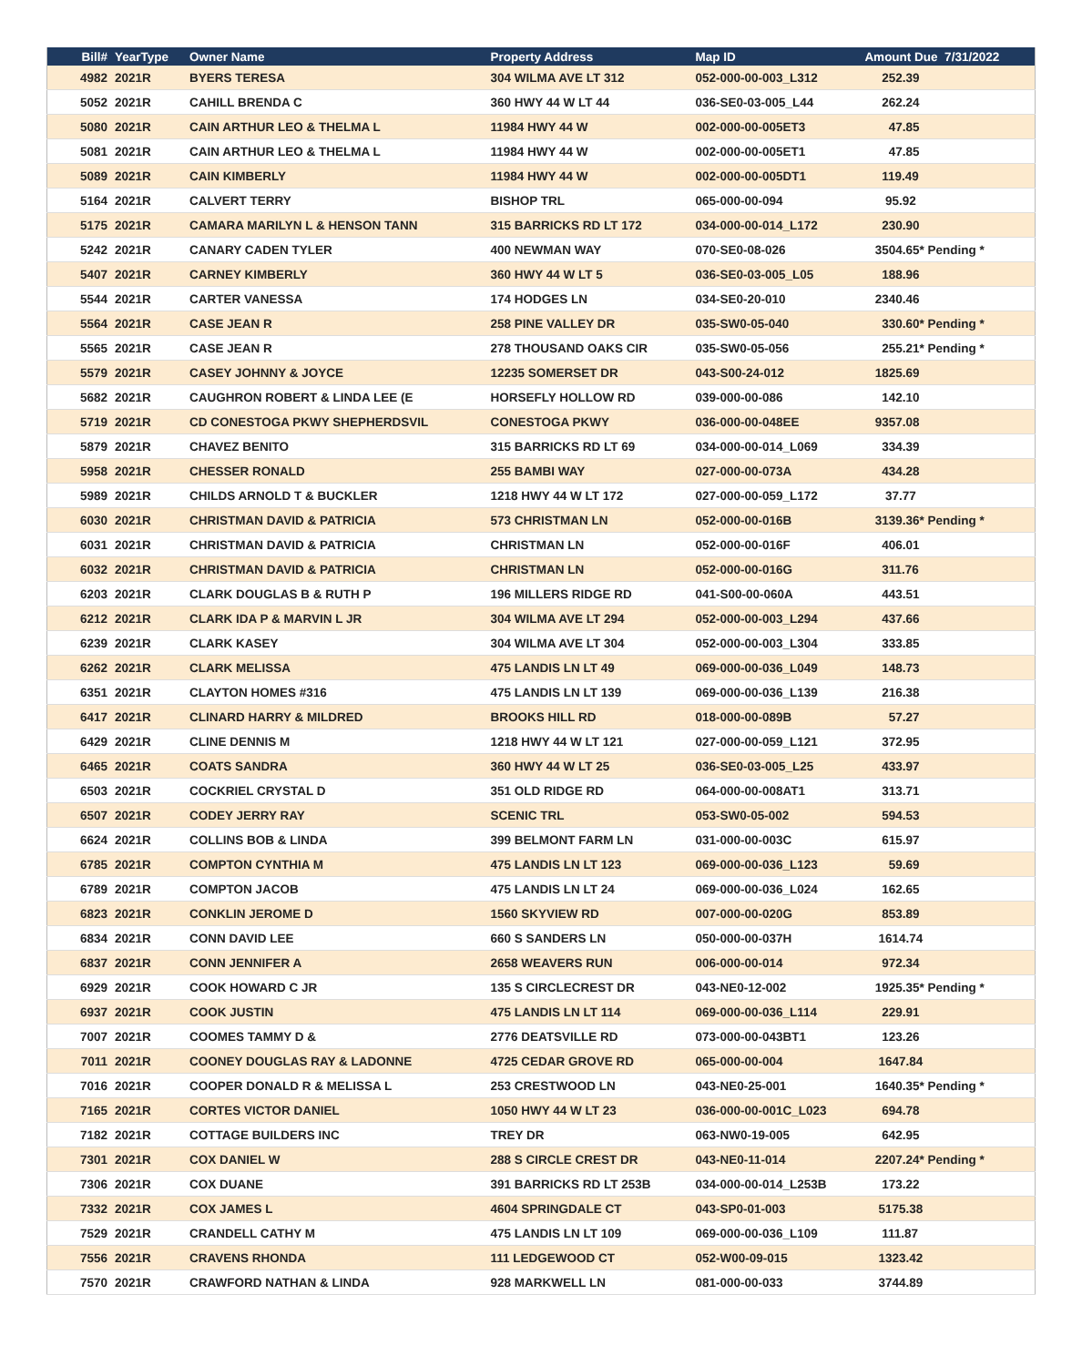| Bill# | YearType | Owner Name | Property Address | Map ID | Amount Due 7/31/2022 |
| --- | --- | --- | --- | --- | --- |
| 4982 | 2021R | BYERS TERESA | 304 WILMA AVE LT 312 | 052-000-00-003_L312 | 252.39 |
| 5052 | 2021R | CAHILL BRENDA C | 360 HWY 44 W LT 44 | 036-SE0-03-005_L44 | 262.24 |
| 5080 | 2021R | CAIN ARTHUR LEO & THELMA L | 11984 HWY 44 W | 002-000-00-005ET3 | 47.85 |
| 5081 | 2021R | CAIN ARTHUR LEO & THELMA L | 11984 HWY 44 W | 002-000-00-005ET1 | 47.85 |
| 5089 | 2021R | CAIN KIMBERLY | 11984 HWY 44 W | 002-000-00-005DT1 | 119.49 |
| 5164 | 2021R | CALVERT TERRY | BISHOP TRL | 065-000-00-094 | 95.92 |
| 5175 | 2021R | CAMARA MARILYN L & HENSON TANN | 315 BARRICKS RD LT 172 | 034-000-00-014_L172 | 230.90 |
| 5242 | 2021R | CANARY CADEN TYLER | 400 NEWMAN WAY | 070-SE0-08-026 | 3504.65* Pending * |
| 5407 | 2021R | CARNEY KIMBERLY | 360 HWY 44 W LT 5 | 036-SE0-03-005_L05 | 188.96 |
| 5544 | 2021R | CARTER VANESSA | 174 HODGES LN | 034-SE0-20-010 | 2340.46 |
| 5564 | 2021R | CASE JEAN R | 258 PINE VALLEY DR | 035-SW0-05-040 | 330.60* Pending * |
| 5565 | 2021R | CASE JEAN R | 278 THOUSAND OAKS CIR | 035-SW0-05-056 | 255.21* Pending * |
| 5579 | 2021R | CASEY JOHNNY & JOYCE | 12235 SOMERSET DR | 043-S00-24-012 | 1825.69 |
| 5682 | 2021R | CAUGHRON ROBERT & LINDA LEE (E | HORSEFLY HOLLOW RD | 039-000-00-086 | 142.10 |
| 5719 | 2021R | CD CONESTOGA PKWY SHEPHERDSVIL | CONESTOGA PKWY | 036-000-00-048EE | 9357.08 |
| 5879 | 2021R | CHAVEZ BENITO | 315 BARRICKS RD LT 69 | 034-000-00-014_L069 | 334.39 |
| 5958 | 2021R | CHESSER RONALD | 255 BAMBI WAY | 027-000-00-073A | 434.28 |
| 5989 | 2021R | CHILDS ARNOLD T & BUCKLER | 1218 HWY 44 W LT 172 | 027-000-00-059_L172 | 37.77 |
| 6030 | 2021R | CHRISTMAN DAVID & PATRICIA | 573 CHRISTMAN LN | 052-000-00-016B | 3139.36* Pending * |
| 6031 | 2021R | CHRISTMAN DAVID & PATRICIA | CHRISTMAN LN | 052-000-00-016F | 406.01 |
| 6032 | 2021R | CHRISTMAN DAVID & PATRICIA | CHRISTMAN LN | 052-000-00-016G | 311.76 |
| 6203 | 2021R | CLARK DOUGLAS B & RUTH P | 196 MILLERS RIDGE RD | 041-S00-00-060A | 443.51 |
| 6212 | 2021R | CLARK IDA P & MARVIN L JR | 304 WILMA AVE LT 294 | 052-000-00-003_L294 | 437.66 |
| 6239 | 2021R | CLARK KASEY | 304 WILMA AVE LT 304 | 052-000-00-003_L304 | 333.85 |
| 6262 | 2021R | CLARK MELISSA | 475 LANDIS LN LT 49 | 069-000-00-036_L049 | 148.73 |
| 6351 | 2021R | CLAYTON HOMES #316 | 475 LANDIS LN LT 139 | 069-000-00-036_L139 | 216.38 |
| 6417 | 2021R | CLINARD HARRY & MILDRED | BROOKS HILL RD | 018-000-00-089B | 57.27 |
| 6429 | 2021R | CLINE DENNIS M | 1218 HWY 44 W LT 121 | 027-000-00-059_L121 | 372.95 |
| 6465 | 2021R | COATS SANDRA | 360 HWY 44 W LT 25 | 036-SE0-03-005_L25 | 433.97 |
| 6503 | 2021R | COCKRIEL CRYSTAL D | 351 OLD RIDGE RD | 064-000-00-008AT1 | 313.71 |
| 6507 | 2021R | CODEY JERRY RAY | SCENIC TRL | 053-SW0-05-002 | 594.53 |
| 6624 | 2021R | COLLINS BOB & LINDA | 399 BELMONT FARM LN | 031-000-00-003C | 615.97 |
| 6785 | 2021R | COMPTON CYNTHIA M | 475 LANDIS LN LT 123 | 069-000-00-036_L123 | 59.69 |
| 6789 | 2021R | COMPTON JACOB | 475 LANDIS LN LT 24 | 069-000-00-036_L024 | 162.65 |
| 6823 | 2021R | CONKLIN JEROME D | 1560 SKYVIEW RD | 007-000-00-020G | 853.89 |
| 6834 | 2021R | CONN DAVID LEE | 660 S SANDERS LN | 050-000-00-037H | 1614.74 |
| 6837 | 2021R | CONN JENNIFER A | 2658 WEAVERS RUN | 006-000-00-014 | 972.34 |
| 6929 | 2021R | COOK HOWARD C JR | 135 S CIRCLECREST DR | 043-NE0-12-002 | 1925.35* Pending * |
| 6937 | 2021R | COOK JUSTIN | 475 LANDIS LN LT 114 | 069-000-00-036_L114 | 229.91 |
| 7007 | 2021R | COOMES TAMMY D & | 2776 DEATSVILLE RD | 073-000-00-043BT1 | 123.26 |
| 7011 | 2021R | COONEY DOUGLAS RAY & LADONNE | 4725 CEDAR GROVE RD | 065-000-00-004 | 1647.84 |
| 7016 | 2021R | COOPER DONALD R & MELISSA L | 253 CRESTWOOD LN | 043-NE0-25-001 | 1640.35* Pending * |
| 7165 | 2021R | CORTES VICTOR DANIEL | 1050 HWY 44 W LT 23 | 036-000-00-001C_L023 | 694.78 |
| 7182 | 2021R | COTTAGE BUILDERS INC | TREY DR | 063-NW0-19-005 | 642.95 |
| 7301 | 2021R | COX DANIEL W | 288 S CIRCLE CREST DR | 043-NE0-11-014 | 2207.24* Pending * |
| 7306 | 2021R | COX DUANE | 391 BARRICKS RD LT 253B | 034-000-00-014_L253B | 173.22 |
| 7332 | 2021R | COX JAMES L | 4604 SPRINGDALE CT | 043-SP0-01-003 | 5175.38 |
| 7529 | 2021R | CRANDELL CATHY M | 475 LANDIS LN LT 109 | 069-000-00-036_L109 | 111.87 |
| 7556 | 2021R | CRAVENS RHONDA | 111 LEDGEWOOD CT | 052-W00-09-015 | 1323.42 |
| 7570 | 2021R | CRAWFORD NATHAN & LINDA | 928 MARKWELL LN | 081-000-00-033 | 3744.89 |